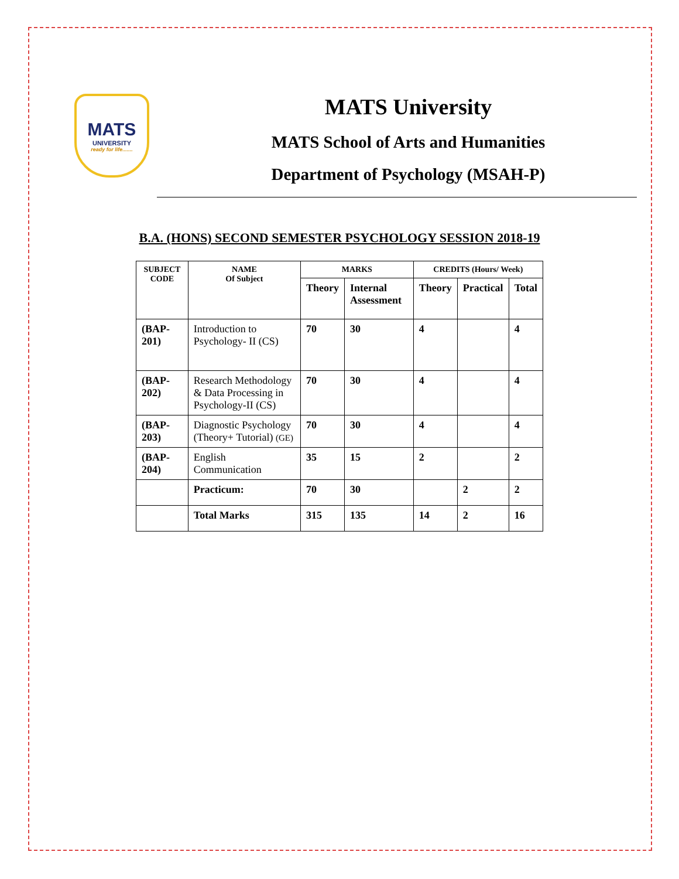MATS
UNIVERSITY
ready for life.......
MATS University
MATS School of Arts and Humanities
Department of Psychology (MSAH-P)
B.A. (HONS) SECOND SEMESTER PSYCHOLOGY SESSION 2018-19
| SUBJECT CODE | NAME Of Subject | MARKS | | CREDITS (Hours/ Week) | | |
| --- | --- | --- | --- | --- | --- | --- |
| | | Theory | Internal Assessment | Theory | Practical | Total |
| (BAP-201) | Introduction to Psychology- II (CS) | 70 | 30 | 4 | | 4 |
| (BAP-202) | Research Methodology & Data Processing in Psychology-II (CS) | 70 | 30 | 4 | | 4 |
| (BAP-203) | Diagnostic Psychology (Theory+ Tutorial) (GE) | 70 | 30 | 4 | | 4 |
| (BAP-204) | English Communication | 35 | 15 | 2 | | 2 |
| | Practicum: | 70 | 30 | | 2 | 2 |
| | Total Marks | 315 | 135 | 14 | 2 | 16 |